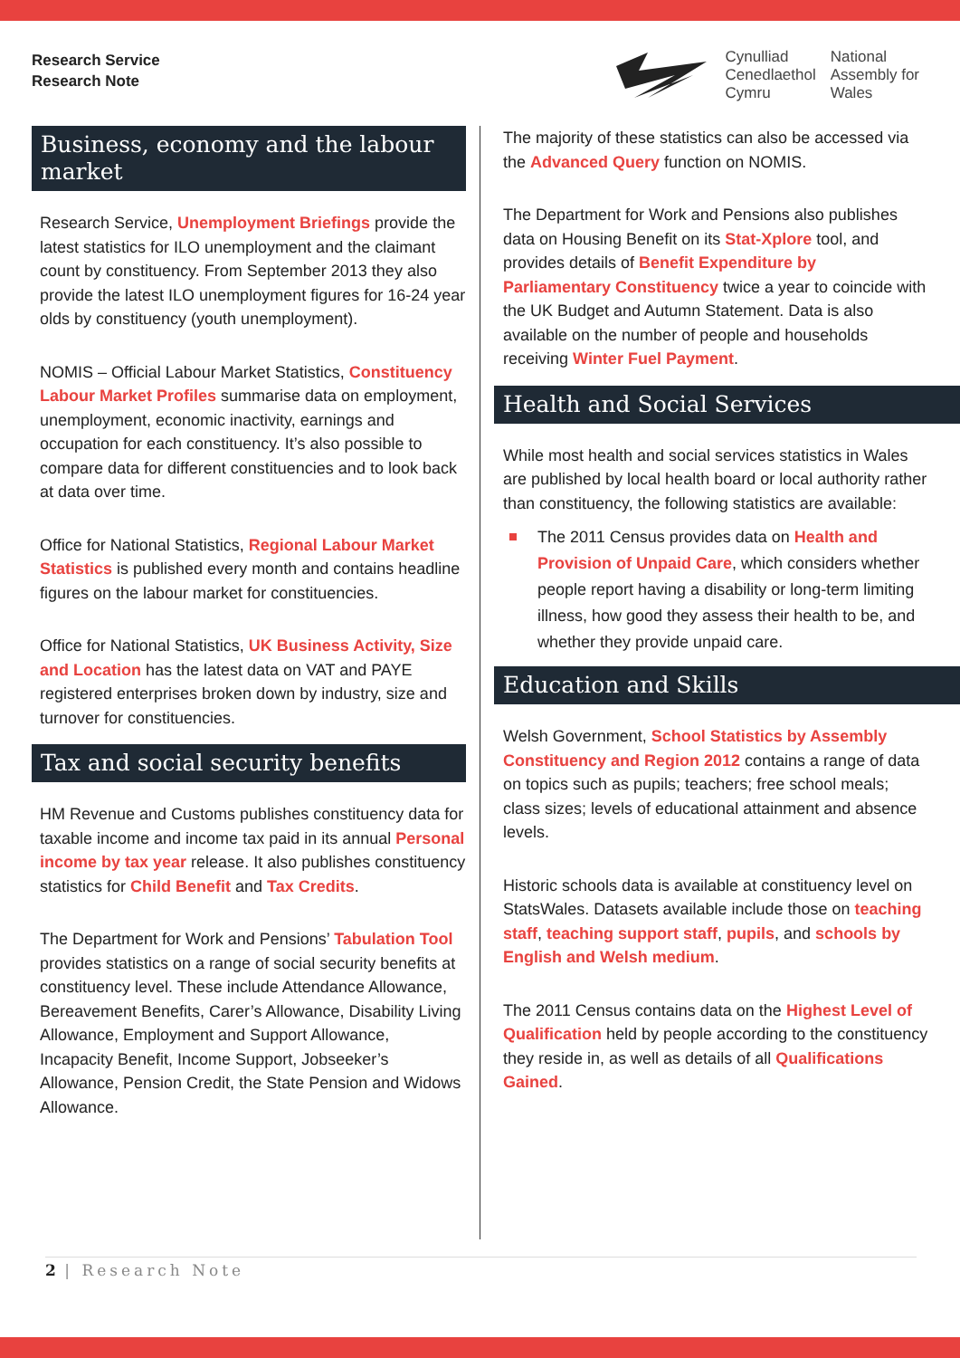Research Service
Research Note
Cynulliad
Cenedlaethol
Cymru
National
Assembly for
Wales
Business, economy and the labour market
Research Service, Unemployment Briefings provide the latest statistics for ILO unemployment and the claimant count by constituency. From September 2013 they also provide the latest ILO unemployment figures for 16-24 year olds by constituency (youth unemployment).
NOMIS – Official Labour Market Statistics, Constituency Labour Market Profiles summarise data on employment, unemployment, economic inactivity, earnings and occupation for each constituency. It’s also possible to compare data for different constituencies and to look back at data over time.
Office for National Statistics, Regional Labour Market Statistics is published every month and contains headline figures on the labour market for constituencies.
Office for National Statistics, UK Business Activity, Size and Location has the latest data on VAT and PAYE registered enterprises broken down by industry, size and turnover for constituencies.
Tax and social security benefits
HM Revenue and Customs publishes constituency data for taxable income and income tax paid in its annual Personal income by tax year release. It also publishes constituency statistics for Child Benefit and Tax Credits.
The Department for Work and Pensions’ Tabulation Tool provides statistics on a range of social security benefits at constituency level. These include Attendance Allowance, Bereavement Benefits, Carer’s Allowance, Disability Living Allowance, Employment and Support Allowance, Incapacity Benefit, Income Support, Jobseeker’s Allowance, Pension Credit, the State Pension and Widows Allowance.
The majority of these statistics can also be accessed via the Advanced Query function on NOMIS.
The Department for Work and Pensions also publishes data on Housing Benefit on its Stat-Xplore tool, and provides details of Benefit Expenditure by Parliamentary Constituency twice a year to coincide with the UK Budget and Autumn Statement. Data is also available on the number of people and households receiving Winter Fuel Payment.
Health and Social Services
While most health and social services statistics in Wales are published by local health board or local authority rather than constituency, the following statistics are available:
The 2011 Census provides data on Health and Provision of Unpaid Care, which considers whether people report having a disability or long-term limiting illness, how good they assess their health to be, and whether they provide unpaid care.
Education and Skills
Welsh Government, School Statistics by Assembly Constituency and Region 2012 contains a range of data on topics such as pupils; teachers; free school meals; class sizes; levels of educational attainment and absence levels.
Historic schools data is available at constituency level on StatsWales. Datasets available include those on teaching staff, teaching support staff, pupils, and schools by English and Welsh medium.
The 2011 Census contains data on the Highest Level of Qualification held by people according to the constituency they reside in, as well as details of all Qualifications Gained.
2 | Research Note